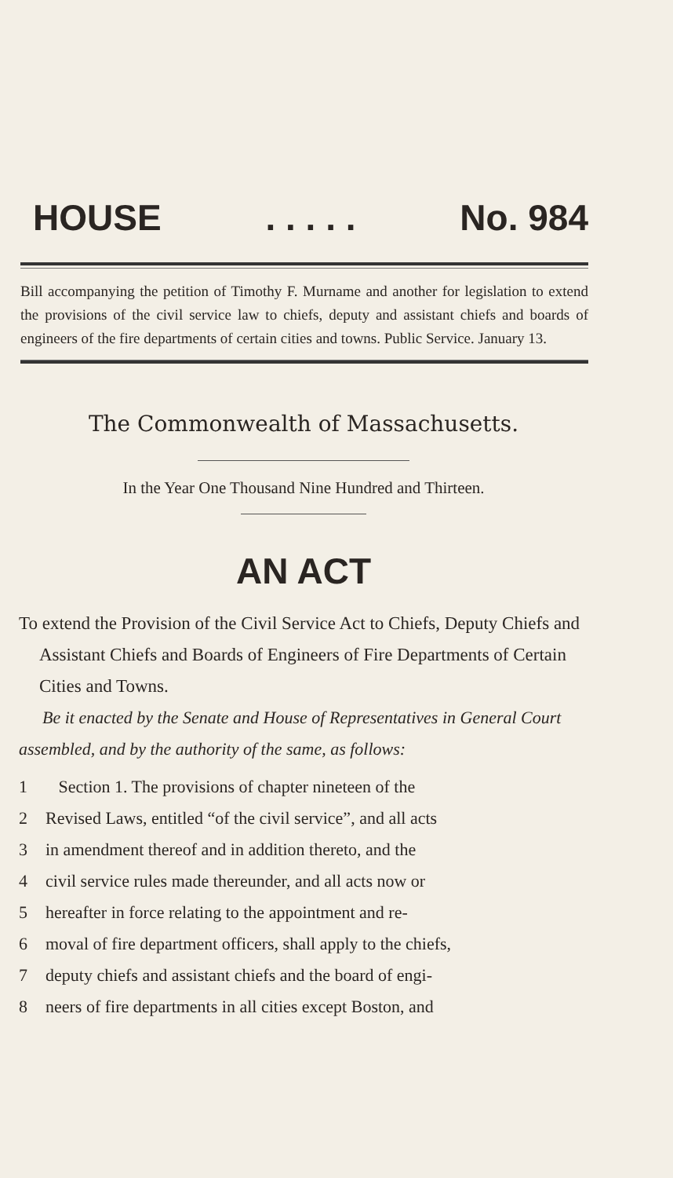HOUSE. . . . . No. 984
Bill accompanying the petition of Timothy F. Murname and another for legislation to extend the provisions of the civil service law to chiefs, deputy and assistant chiefs and boards of engineers of the fire departments of certain cities and towns. Public Service. January 13.
The Commonwealth of Massachusetts.
In the Year One Thousand Nine Hundred and Thirteen.
AN ACT
To extend the Provision of the Civil Service Act to Chiefs, Deputy Chiefs and Assistant Chiefs and Boards of Engineers of Fire Departments of Certain Cities and Towns.
Be it enacted by the Senate and House of Representatives in General Court assembled, and by the authority of the same, as follows:
1 Section 1. The provisions of chapter nineteen of the
2 Revised Laws, entitled “of the civil service”, and all acts
3 in amendment thereof and in addition thereto, and the
4 civil service rules made thereunder, and all acts now or
5 hereafter in force relating to the appointment and re-
6 moval of fire department officers, shall apply to the chiefs,
7 deputy chiefs and assistant chiefs and the board of engi-
8 neers of fire departments in all cities except Boston, and